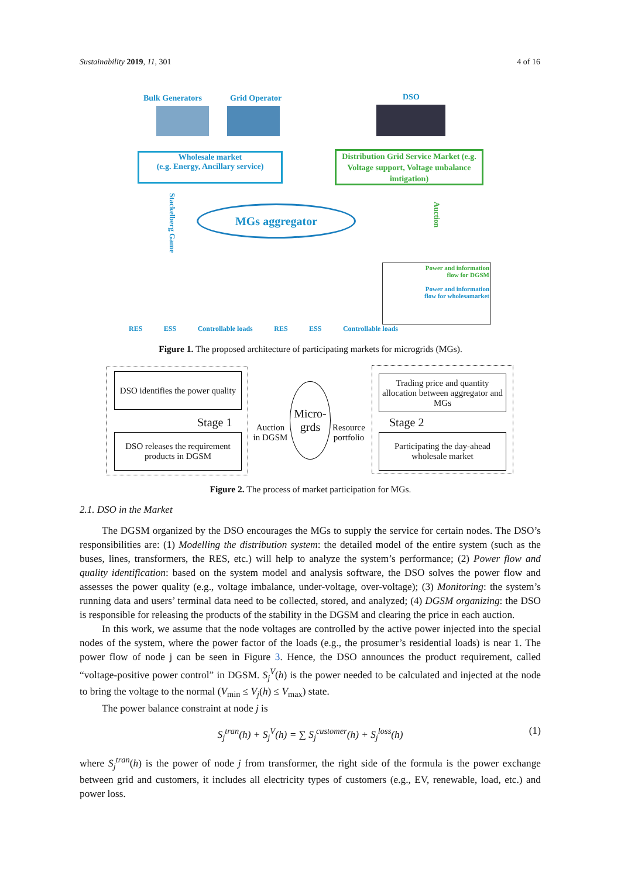Sustainability 2019, 11, 301 4 of 16
Bulk Generators Grid Operator DSO
Wholesale market
(e.g. Energy, Ancillary service)
Distribution Grid Service Market (e.g. Voltage support, Voltage unbalance imtigation)
MGs aggregator
Stackelberg Game
Auction
Power and information
flow for DGSM
Power and information
flow for wholesamarket
RES ESS Controllable loads RES ESS Controllable loads
Figure 1. The proposed architecture of participating markets for microgrids (MGs).
DSO identifies the power quality
Stage 1
DSO releases the requirement products in DGSM
Auction in DGSM
Micro-grds
Resource portfolio
Trading price and quantity allocation between aggregator and MGs
Stage 2
Participating the day-ahead wholesale market
Figure 2. The process of market participation for MGs.
2.1. DSO in the Market
The DGSM organized by the DSO encourages the MGs to supply the service for certain nodes. The DSO’s responsibilities are: (1) Modelling the distribution system: the detailed model of the entire system (such as the buses, lines, transformers, the RES, etc.) will help to analyze the system’s performance; (2) Power flow and quality identification: based on the system model and analysis software, the DSO solves the power flow and assesses the power quality (e.g., voltage imbalance, under-voltage, over-voltage); (3) Monitoring: the system’s running data and users’ terminal data need to be collected, stored, and analyzed; (4) DGSM organizing: the DSO is responsible for releasing the products of the stability in the DGSM and clearing the price in each auction.
In this work, we assume that the node voltages are controlled by the active power injected into the special nodes of the system, where the power factor of the loads (e.g., the prosumer’s residential loads) is near 1. The power flow of node j can be seen in Figure 3. Hence, the DSO announces the product requirement, called “voltage-positive power control” in DGSM. S<sub>j</sub><sup>V</sup>(h) is the power needed to be calculated and injected at the node to bring the voltage to the normal (V<sub>min</sub> ≤ V<sub>j</sub>(h) ≤ V<sub>max</sub>) state.
The power balance constraint at node j is
S<sub>j</sub><sup>tran</sup>(h) + S<sub>j</sub><sup>V</sup>(h) = ∑ S<sub>j</sub><sup>customer</sup>(h) + S<sub>j</sub><sup>loss</sup>(h) (1)
where S<sub>j</sub><sup>tran</sup>(h) is the power of node j from transformer, the right side of the formula is the power exchange between grid and customers, it includes all electricity types of customers (e.g., EV, renewable, load, etc.) and power loss.